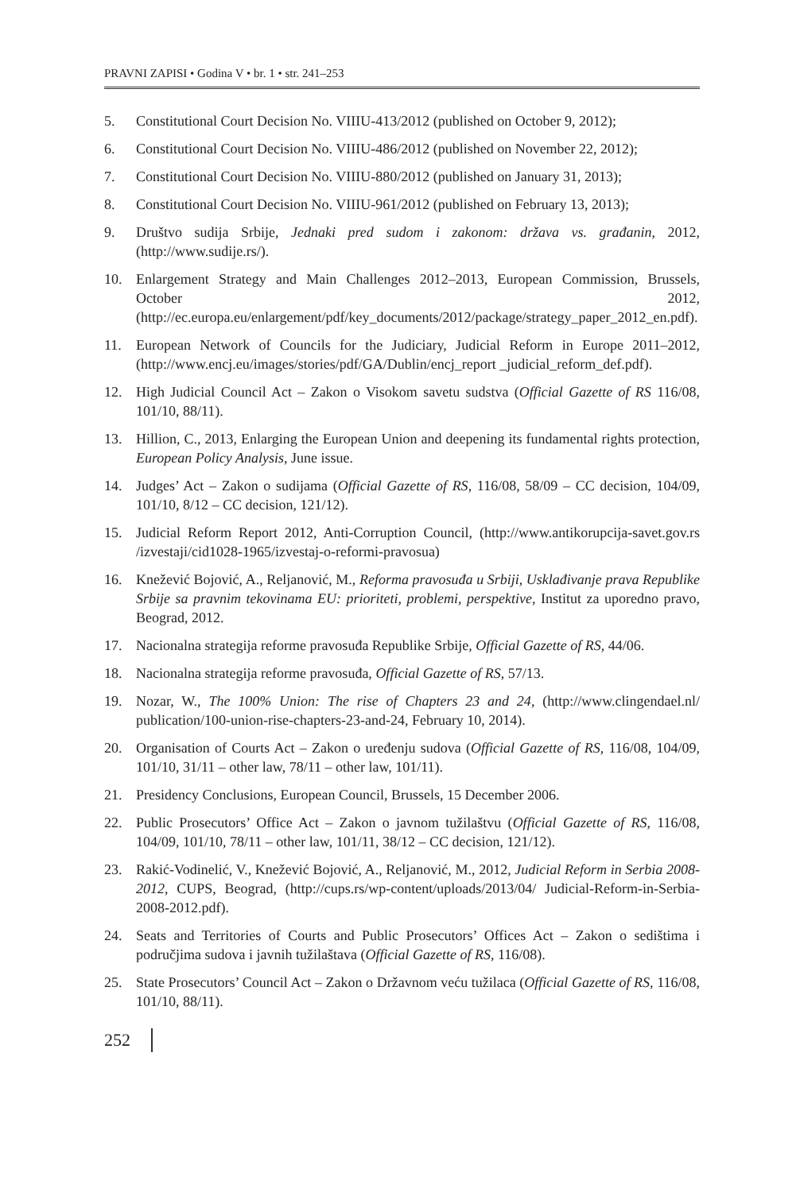PRAVNI ZAPISI • Godina V • br. 1 • str. 241–253
5. Constitutional Court Decision No. VIIIU-413/2012 (published on October 9, 2012);
6. Constitutional Court Decision No. VIIIU-486/2012 (published on November 22, 2012);
7. Constitutional Court Decision No. VIIIU-880/2012 (published on January 31, 2013);
8. Constitutional Court Decision No. VIIIU-961/2012 (published on February 13, 2013);
9. Društvo sudija Srbije, Jednaki pred sudom i zakonom: država vs. građanin, 2012, (http://www.sudije.rs/).
10. Enlargement Strategy and Main Challenges 2012–2013, European Commission, Brussels, October 2012, (http://ec.europa.eu/enlargement/pdf/key_documents/2012/package/strategy_paper_2012_en.pdf).
11. European Network of Councils for the Judiciary, Judicial Reform in Europe 2011–2012, (http://www.encj.eu/images/stories/pdf/GA/Dublin/encj_report _judicial_reform_def.pdf).
12. High Judicial Council Act – Zakon o Visokom savetu sudstva (Official Gazette of RS 116/08, 101/10, 88/11).
13. Hillion, C., 2013, Enlarging the European Union and deepening its fundamental rights protection, European Policy Analysis, June issue.
14. Judges’ Act – Zakon o sudijama (Official Gazette of RS, 116/08, 58/09 – CC decision, 104/09, 101/10, 8/12 – CC decision, 121/12).
15. Judicial Reform Report 2012, Anti-Corruption Council, (http://www.antikorupcija-savet.gov.rs /izvestaji/cid1028-1965/izvestaj-o-reformi-pravosua)
16. Knežević Bojović, A., Reljanović, M., Reforma pravosuđa u Srbiji, Usklađivanje prava Republike Srbije sa pravnim tekovinama EU: prioriteti, problemi, perspektive, Institut za uporedno pravo, Beograd, 2012.
17. Nacionalna strategija reforme pravosuđa Republike Srbije, Official Gazette of RS, 44/06.
18. Nacionalna strategija reforme pravosuđa, Official Gazette of RS, 57/13.
19. Nozar, W., The 100% Union: The rise of Chapters 23 and 24, (http://www.clingendael.nl/ publication/100-union-rise-chapters-23-and-24, February 10, 2014).
20. Organisation of Courts Act – Zakon o uređenju sudova (Official Gazette of RS, 116/08, 104/09, 101/10, 31/11 – other law, 78/11 – other law, 101/11).
21. Presidency Conclusions, European Council, Brussels, 15 December 2006.
22. Public Prosecutors’ Office Act – Zakon o javnom tužilaštvu (Official Gazette of RS, 116/08, 104/09, 101/10, 78/11 – other law, 101/11, 38/12 – CC decision, 121/12).
23. Rakić-Vodinelić, V., Knežević Bojović, A., Reljanović, M., 2012, Judicial Reform in Serbia 2008-2012, CUPS, Beograd, (http://cups.rs/wp-content/uploads/2013/04/ Judicial-Reform-in-Serbia-2008-2012.pdf).
24. Seats and Territories of Courts and Public Prosecutors’ Offices Act – Zakon o sedištima i područjima sudova i javnih tužilaštava (Official Gazette of RS, 116/08).
25. State Prosecutors’ Council Act – Zakon o Državnom veću tužilaca (Official Gazette of RS, 116/08, 101/10, 88/11).
252